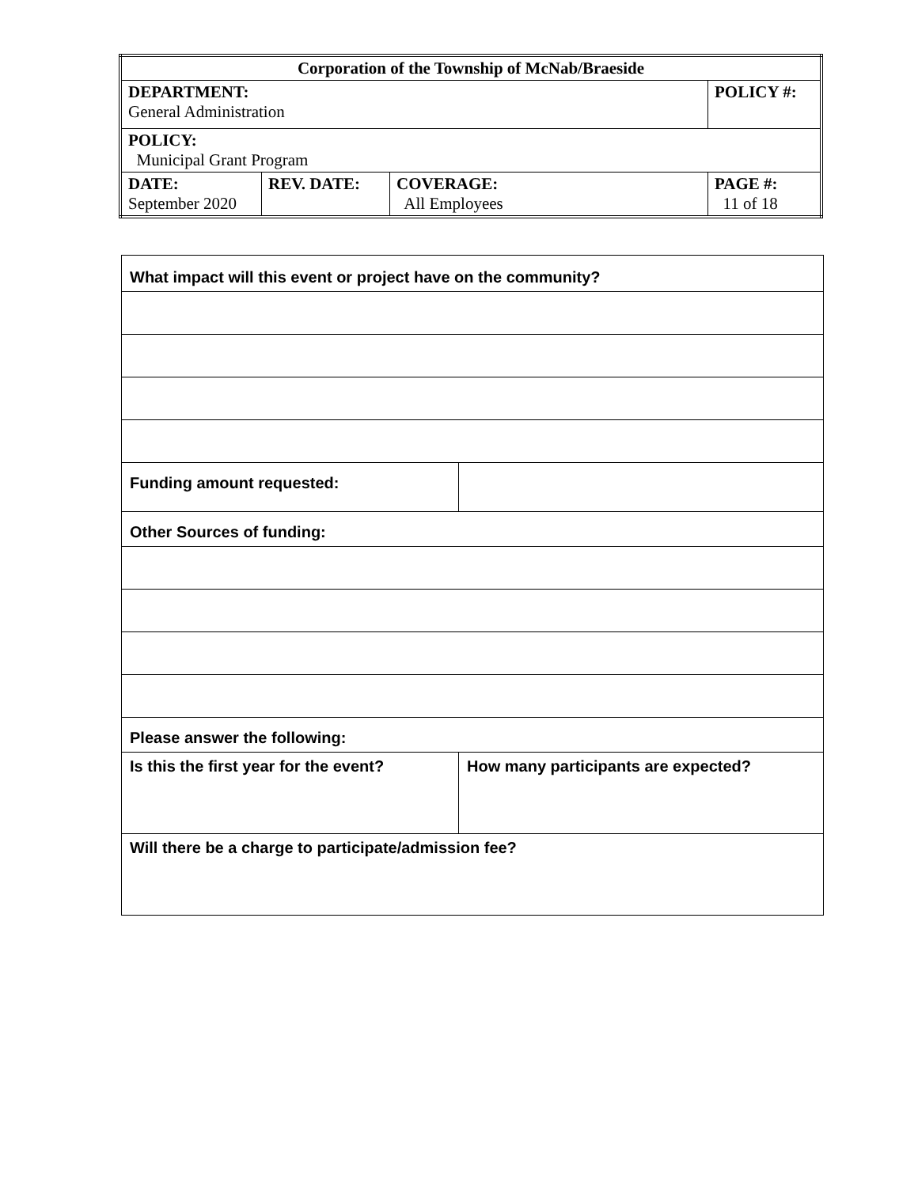| Corporation of the Township of McNab/Braeside | | | |
| DEPARTMENT: General Administration | | | POLICY #: |
| POLICY: Municipal Grant Program | | | |
| DATE: September 2020 | REV. DATE: | COVERAGE: All Employees | PAGE #: 11 of 18 |
| What impact will this event or project have on the community? | |
| Funding amount requested: | |
| Other Sources of funding: | |
| Please answer the following: | |
| Is this the first year for the event? | How many participants are expected? |
| Will there be a charge to participate/admission fee? | |